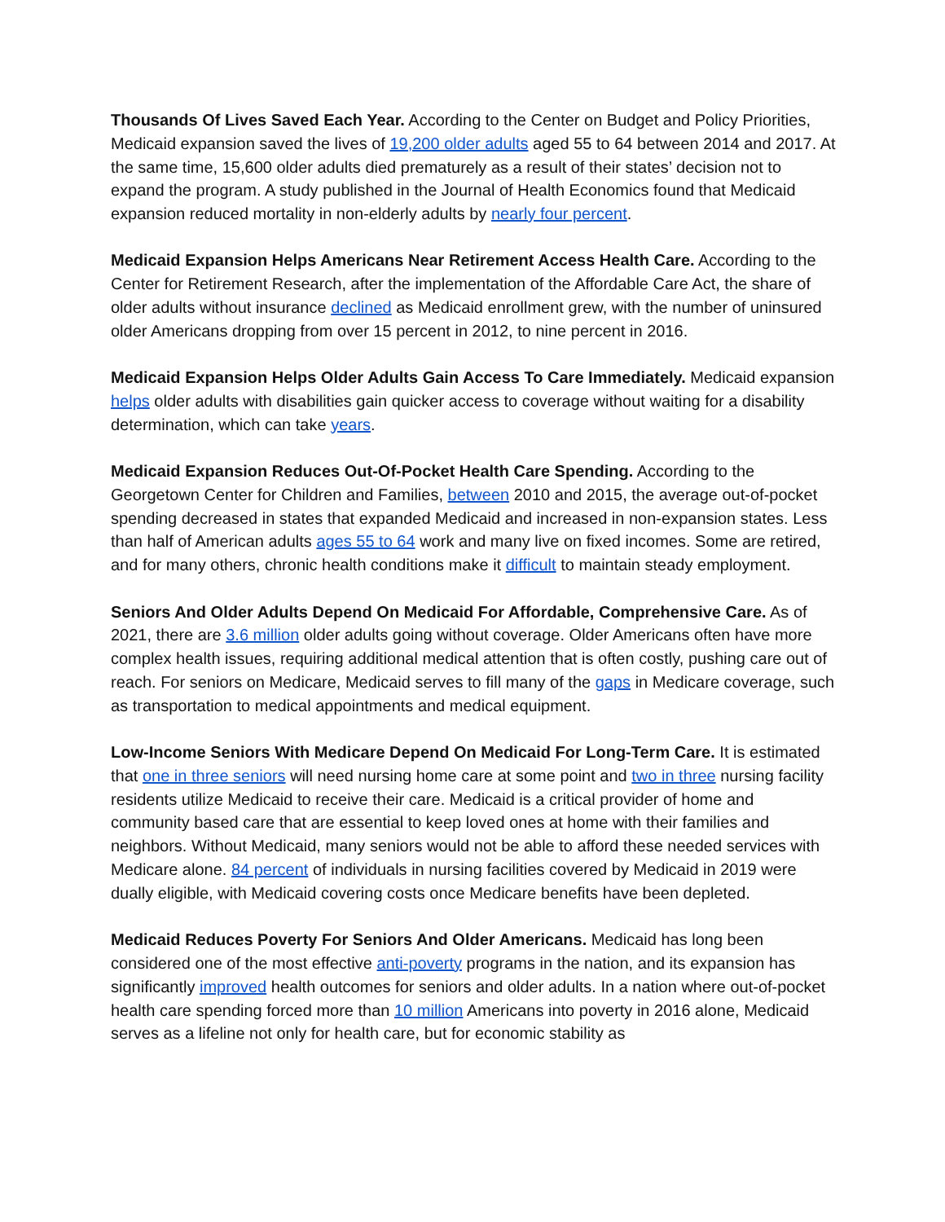Thousands Of Lives Saved Each Year. According to the Center on Budget and Policy Priorities, Medicaid expansion saved the lives of 19,200 older adults aged 55 to 64 between 2014 and 2017. At the same time, 15,600 older adults died prematurely as a result of their states’ decision not to expand the program. A study published in the Journal of Health Economics found that Medicaid expansion reduced mortality in non-elderly adults by nearly four percent.
Medicaid Expansion Helps Americans Near Retirement Access Health Care. According to the Center for Retirement Research, after the implementation of the Affordable Care Act, the share of older adults without insurance declined as Medicaid enrollment grew, with the number of uninsured older Americans dropping from over 15 percent in 2012, to nine percent in 2016.
Medicaid Expansion Helps Older Adults Gain Access To Care Immediately. Medicaid expansion helps older adults with disabilities gain quicker access to coverage without waiting for a disability determination, which can take years.
Medicaid Expansion Reduces Out-Of-Pocket Health Care Spending. According to the Georgetown Center for Children and Families, between 2010 and 2015, the average out-of-pocket spending decreased in states that expanded Medicaid and increased in non-expansion states. Less than half of American adults ages 55 to 64 work and many live on fixed incomes. Some are retired, and for many others, chronic health conditions make it difficult to maintain steady employment.
Seniors And Older Adults Depend On Medicaid For Affordable, Comprehensive Care. As of 2021, there are 3.6 million older adults going without coverage. Older Americans often have more complex health issues, requiring additional medical attention that is often costly, pushing care out of reach. For seniors on Medicare, Medicaid serves to fill many of the gaps in Medicare coverage, such as transportation to medical appointments and medical equipment.
Low-Income Seniors With Medicare Depend On Medicaid For Long-Term Care. It is estimated that one in three seniors will need nursing home care at some point and two in three nursing facility residents utilize Medicaid to receive their care. Medicaid is a critical provider of home and community based care that are essential to keep loved ones at home with their families and neighbors. Without Medicaid, many seniors would not be able to afford these needed services with Medicare alone. 84 percent of individuals in nursing facilities covered by Medicaid in 2019 were dually eligible, with Medicaid covering costs once Medicare benefits have been depleted.
Medicaid Reduces Poverty For Seniors And Older Americans. Medicaid has long been considered one of the most effective anti-poverty programs in the nation, and its expansion has significantly improved health outcomes for seniors and older adults. In a nation where out-of-pocket health care spending forced more than 10 million Americans into poverty in 2016 alone, Medicaid serves as a lifeline not only for health care, but for economic stability as